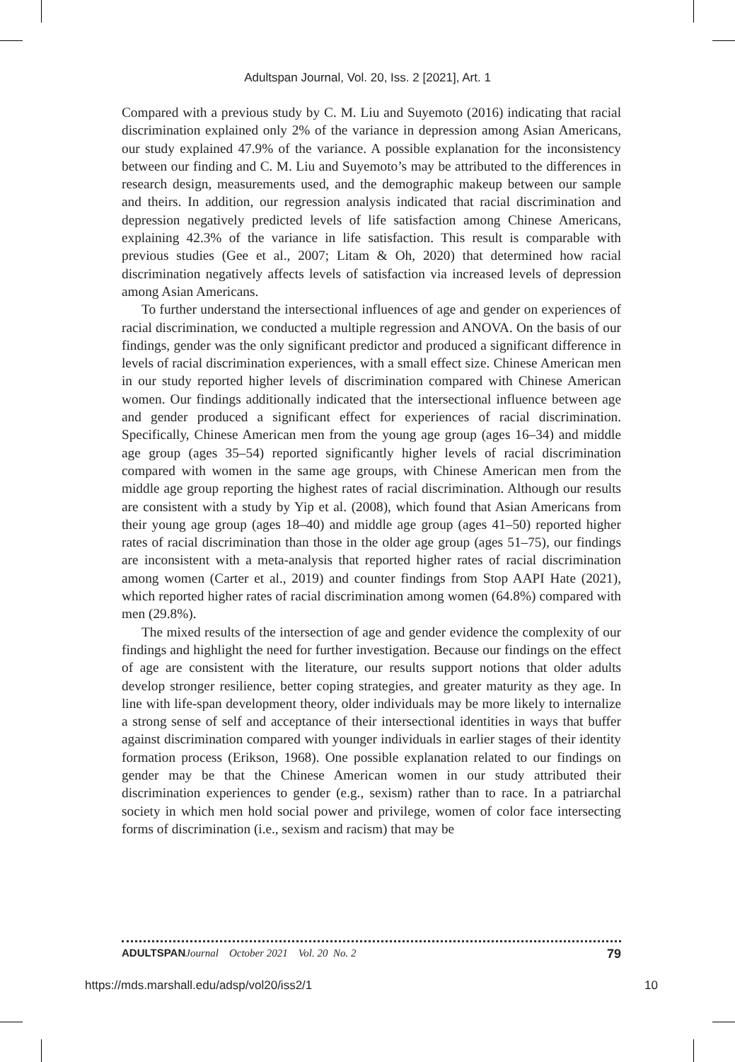Adultspan Journal, Vol. 20, Iss. 2 [2021], Art. 1
Compared with a previous study by C. M. Liu and Suyemoto (2016) indicating that racial discrimination explained only 2% of the variance in depression among Asian Americans, our study explained 47.9% of the variance. A possible explanation for the inconsistency between our finding and C. M. Liu and Suyemoto’s may be attributed to the differences in research design, measurements used, and the demographic makeup between our sample and theirs. In addition, our regression analysis indicated that racial discrimination and depression negatively predicted levels of life satisfaction among Chinese Americans, explaining 42.3% of the variance in life satisfaction. This result is comparable with previous studies (Gee et al., 2007; Litam & Oh, 2020) that determined how racial discrimination negatively affects levels of satisfaction via increased levels of depression among Asian Americans.
To further understand the intersectional influences of age and gender on experiences of racial discrimination, we conducted a multiple regression and ANOVA. On the basis of our findings, gender was the only significant predictor and produced a significant difference in levels of racial discrimination experiences, with a small effect size. Chinese American men in our study reported higher levels of discrimination compared with Chinese American women. Our findings additionally indicated that the intersectional influence between age and gender produced a significant effect for experiences of racial discrimination. Specifically, Chinese American men from the young age group (ages 16–34) and middle age group (ages 35–54) reported significantly higher levels of racial discrimination compared with women in the same age groups, with Chinese American men from the middle age group reporting the highest rates of racial discrimination. Although our results are consistent with a study by Yip et al. (2008), which found that Asian Americans from their young age group (ages 18–40) and middle age group (ages 41–50) reported higher rates of racial discrimination than those in the older age group (ages 51–75), our findings are inconsistent with a meta-analysis that reported higher rates of racial discrimination among women (Carter et al., 2019) and counter findings from Stop AAPI Hate (2021), which reported higher rates of racial discrimination among women (64.8%) compared with men (29.8%).
The mixed results of the intersection of age and gender evidence the complexity of our findings and highlight the need for further investigation. Because our findings on the effect of age are consistent with the literature, our results support notions that older adults develop stronger resilience, better coping strategies, and greater maturity as they age. In line with life-span development theory, older individuals may be more likely to internalize a strong sense of self and acceptance of their intersectional identities in ways that buffer against discrimination compared with younger individuals in earlier stages of their identity formation process (Erikson, 1968). One possible explanation related to our findings on gender may be that the Chinese American women in our study attributed their discrimination experiences to gender (e.g., sexism) rather than to race. In a patriarchal society in which men hold social power and privilege, women of color face intersecting forms of discrimination (i.e., sexism and racism) that may be
ADULTSPAN Journal October 2021 Vol. 20 No. 2 79
https://mds.marshall.edu/adsp/vol20/iss2/1 10